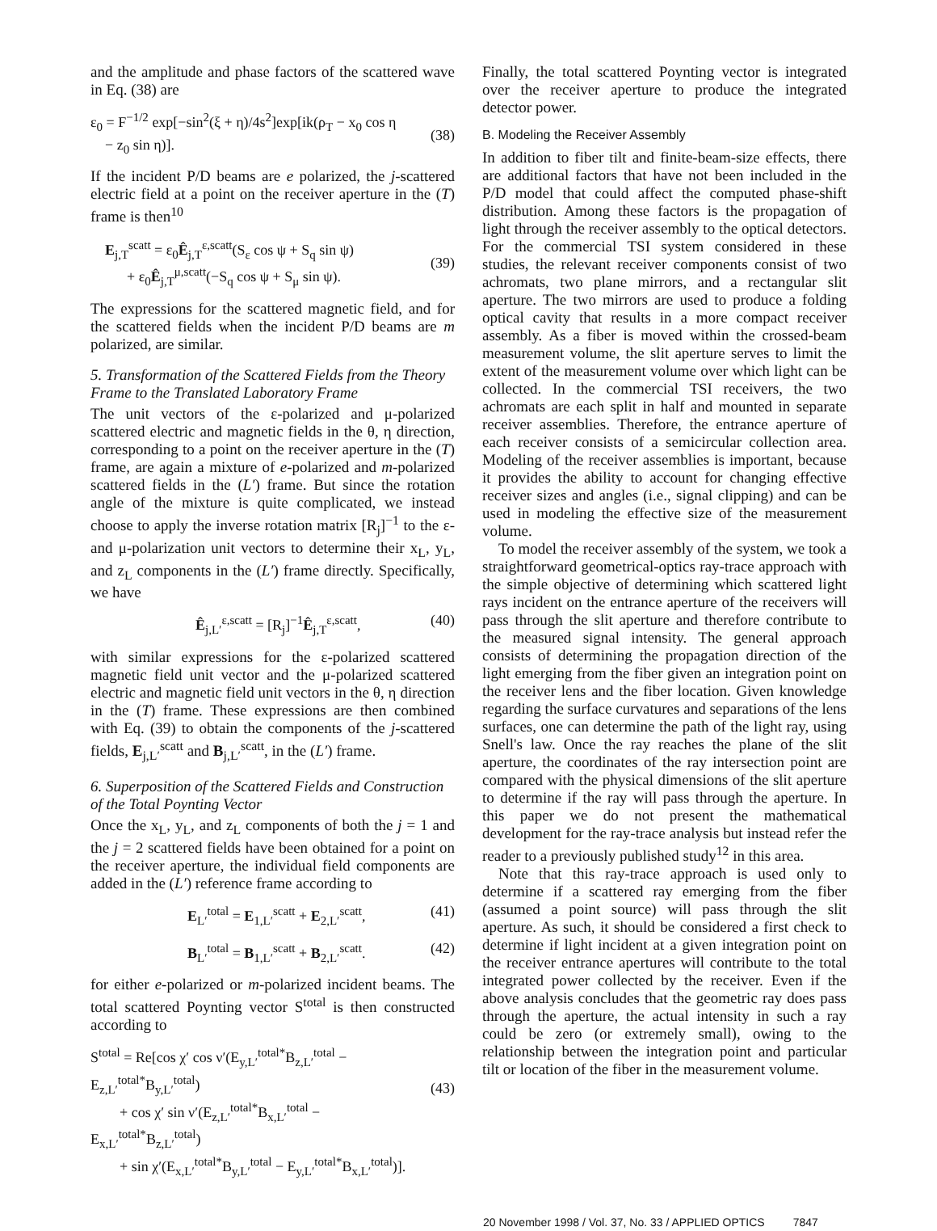and the amplitude and phase factors of the scattered wave in Eq. (38) are
ε<sub>0</sub> = F<sup>−1/2</sup> exp[−sin<sup>2</sup>(ξ + η)/4s<sup>2</sup>]exp[ik(ρ<sub>T</sub> − x<sub>0</sub> cos η
− z<sub>0</sub> sin η)].
(38)
If the incident P/D beams are e polarized, the j-scattered electric field at a point on the receiver aperture in the (T) frame is then<sup>10</sup>
E<sub>j,T</sub><sup>scatt</sup> = ε<sub>0</sub>Ê<sub>j,T</sub><sup>ε,scatt</sup>(S<sub>ε</sub> cos ψ + S<sub>q</sub> sin ψ)
+ ε<sub>0</sub>Ê<sub>j,T</sub><sup>μ,scatt</sup>(−S<sub>q</sub> cos ψ + S<sub>μ</sub> sin ψ).
(39)
The expressions for the scattered magnetic field, and for the scattered fields when the incident P/D beams are m polarized, are similar.
5. Transformation of the Scattered Fields from the Theory Frame to the Translated Laboratory Frame
The unit vectors of the ε-polarized and μ-polarized scattered electric and magnetic fields in the θ, η direction, corresponding to a point on the receiver aperture in the (T) frame, are again a mixture of e-polarized and m-polarized scattered fields in the (L′) frame. But since the rotation angle of the mixture is quite complicated, we instead choose to apply the inverse rotation matrix [R<sub>j</sub>]<sup>−1</sup> to the ε- and μ-polarization unit vectors to determine their x<sub>L</sub>, y<sub>L</sub>, and z<sub>L</sub> components in the (L′) frame directly. Specifically, we have
Ê<sub>j,L′</sub><sup>ε,scatt</sup> = [R<sub>j</sub>]<sup>−1</sup>Ê<sub>j,T</sub><sup>ε,scatt</sup>, (40)
with similar expressions for the ε-polarized scattered magnetic field unit vector and the μ-polarized scattered electric and magnetic field unit vectors in the θ, η direction in the (T) frame. These expressions are then combined with Eq. (39) to obtain the components of the j-scattered fields, E<sub>j,L′</sub><sup>scatt</sup> and B<sub>j,L′</sub><sup>scatt</sup>, in the (L′) frame.
6. Superposition of the Scattered Fields and Construction of the Total Poynting Vector
Once the x<sub>L</sub>, y<sub>L</sub>, and z<sub>L</sub> components of both the j = 1 and the j = 2 scattered fields have been obtained for a point on the receiver aperture, the individual field components are added in the (L′) reference frame according to
E<sub>L′</sub><sup>total</sup> = E<sub>1,L′</sub><sup>scatt</sup> + E<sub>2,L′</sub><sup>scatt</sup>, (41)
B<sub>L′</sub><sup>total</sup> = B<sub>1,L′</sub><sup>scatt</sup> + B<sub>2,L′</sub><sup>scatt</sup>. (42)
for either e-polarized or m-polarized incident beams. The total scattered Poynting vector S<sup>total</sup> is then constructed according to
S<sup>total</sup> = Re[cos χ′ cos ν′(E<sub>y,L′</sub><sup>total*</sup>B<sub>z,L′</sub><sup>total</sup> − E<sub>z,L′</sub><sup>total*</sup>B<sub>y,L′</sub><sup>total</sup>)
+ cos χ′ sin ν′(E<sub>z,L′</sub><sup>total*</sup>B<sub>x,L′</sub><sup>total</sup> − E<sub>x,L′</sub><sup>total*</sup>B<sub>z,L′</sub><sup>total</sup>)
+ sin χ′(E<sub>x,L′</sub><sup>total*</sup>B<sub>y,L′</sub><sup>total</sup> − E<sub>y,L′</sub><sup>total*</sup>B<sub>x,L′</sub><sup>total</sup>)].
(43)
Finally, the total scattered Poynting vector is integrated over the receiver aperture to produce the integrated detector power.
B. Modeling the Receiver Assembly
In addition to fiber tilt and finite-beam-size effects, there are additional factors that have not been included in the P/D model that could affect the computed phase-shift distribution. Among these factors is the propagation of light through the receiver assembly to the optical detectors. For the commercial TSI system considered in these studies, the relevant receiver components consist of two achromats, two plane mirrors, and a rectangular slit aperture. The two mirrors are used to produce a folding optical cavity that results in a more compact receiver assembly. As a fiber is moved within the crossed-beam measurement volume, the slit aperture serves to limit the extent of the measurement volume over which light can be collected. In the commercial TSI receivers, the two achromats are each split in half and mounted in separate receiver assemblies. Therefore, the entrance aperture of each receiver consists of a semicircular collection area. Modeling of the receiver assemblies is important, because it provides the ability to account for changing effective receiver sizes and angles (i.e., signal clipping) and can be used in modeling the effective size of the measurement volume.
To model the receiver assembly of the system, we took a straightforward geometrical-optics ray-trace approach with the simple objective of determining which scattered light rays incident on the entrance aperture of the receivers will pass through the slit aperture and therefore contribute to the measured signal intensity. The general approach consists of determining the propagation direction of the light emerging from the fiber given an integration point on the receiver lens and the fiber location. Given knowledge regarding the surface curvatures and separations of the lens surfaces, one can determine the path of the light ray, using Snell's law. Once the ray reaches the plane of the slit aperture, the coordinates of the ray intersection point are compared with the physical dimensions of the slit aperture to determine if the ray will pass through the aperture. In this paper we do not present the mathematical development for the ray-trace analysis but instead refer the reader to a previously published study<sup>12</sup> in this area.
Note that this ray-trace approach is used only to determine if a scattered ray emerging from the fiber (assumed a point source) will pass through the slit aperture. As such, it should be considered a first check to determine if light incident at a given integration point on the receiver entrance apertures will contribute to the total integrated power collected by the receiver. Even if the above analysis concludes that the geometric ray does pass through the aperture, the actual intensity in such a ray could be zero (or extremely small), owing to the relationship between the integration point and particular tilt or location of the fiber in the measurement volume.
20 November 1998 / Vol. 37, No. 33 / APPLIED OPTICS 7847